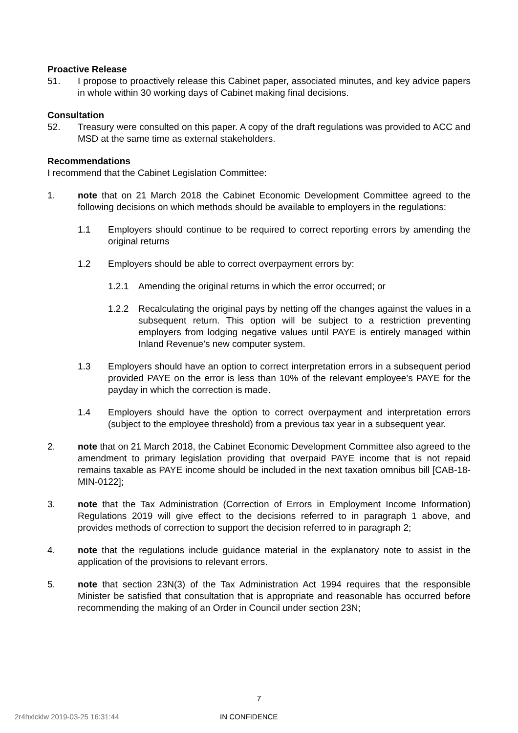Proactive Release
51. I propose to proactively release this Cabinet paper, associated minutes, and key advice papers in whole within 30 working days of Cabinet making final decisions.
Consultation
52. Treasury were consulted on this paper. A copy of the draft regulations was provided to ACC and MSD at the same time as external stakeholders.
Recommendations
I recommend that the Cabinet Legislation Committee:
1. note that on 21 March 2018 the Cabinet Economic Development Committee agreed to the following decisions on which methods should be available to employers in the regulations:
1.1 Employers should continue to be required to correct reporting errors by amending the original returns
1.2 Employers should be able to correct overpayment errors by:
1.2.1 Amending the original returns in which the error occurred; or
1.2.2 Recalculating the original pays by netting off the changes against the values in a subsequent return. This option will be subject to a restriction preventing employers from lodging negative values until PAYE is entirely managed within Inland Revenue’s new computer system.
1.3 Employers should have an option to correct interpretation errors in a subsequent period provided PAYE on the error is less than 10% of the relevant employee’s PAYE for the payday in which the correction is made.
1.4 Employers should have the option to correct overpayment and interpretation errors (subject to the employee threshold) from a previous tax year in a subsequent year.
2. note that on 21 March 2018, the Cabinet Economic Development Committee also agreed to the amendment to primary legislation providing that overpaid PAYE income that is not repaid remains taxable as PAYE income should be included in the next taxation omnibus bill [CAB-18-MIN-0122];
3. note that the Tax Administration (Correction of Errors in Employment Income Information) Regulations 2019 will give effect to the decisions referred to in paragraph 1 above, and provides methods of correction to support the decision referred to in paragraph 2;
4. note that the regulations include guidance material in the explanatory note to assist in the application of the provisions to relevant errors.
5. note that section 23N(3) of the Tax Administration Act 1994 requires that the responsible Minister be satisfied that consultation that is appropriate and reasonable has occurred before recommending the making of an Order in Council under section 23N;
7
2r4hxlcklw 2019-03-25 16:31:44 IN CONFIDENCE